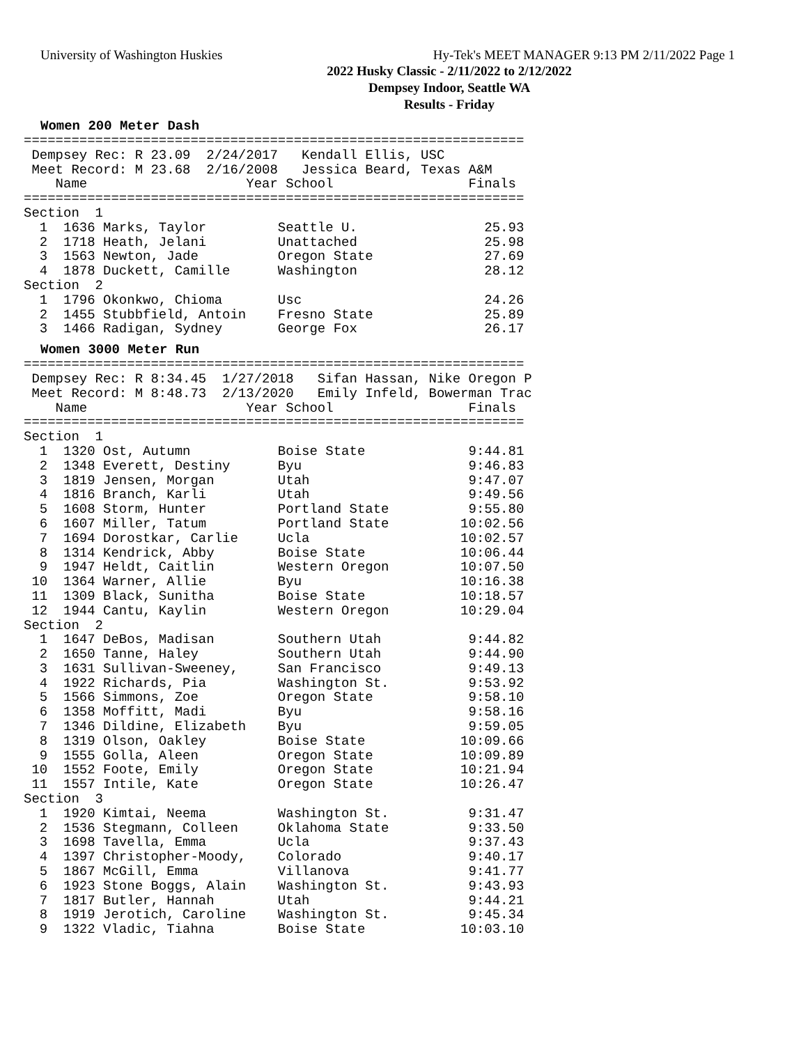University of Washington Huskies Hy-Tek's MEET MANAGER 9:13 PM 2/11/2022 Page 1
2022 Husky Classic - 2/11/2022 to 2/12/2022
Dempsey Indoor, Seattle WA
Results - Friday
Women 200 Meter Dash
===============================================================
 Dempsey Rec: R 23.09  2/24/2017   Kendall Ellis, USC
 Meet Record: M 23.68  2/16/2008   Jessica Beard, Texas A&M
    Name                    Year School                 Finals
===============================================================
Section  1
  1  1636 Marks, Taylor         Seattle U.                25.93
  2  1718 Heath, Jelani         Unattached                25.98
  3  1563 Newton, Jade          Oregon State              27.69
  4  1878 Duckett, Camille      Washington                28.12
Section  2
  1  1796 Okonkwo, Chioma       Usc                       24.26
  2  1455 Stubbfield, Antoin    Fresno State              25.89
  3  1466 Radigan, Sydney       George Fox                26.17
Women 3000 Meter Run
===============================================================
 Dempsey Rec: R 8:34.45  1/27/2018   Sifan Hassan, Nike Oregon P
 Meet Record: M 8:48.73  2/13/2020   Emily Infeld, Bowerman Trac
    Name                    Year School                 Finals
===============================================================
Section  1
  1  1320 Ost, Autumn           Boise State             9:44.81
  2  1348 Everett, Destiny      Byu                     9:46.83
  3  1819 Jensen, Morgan        Utah                    9:47.07
  4  1816 Branch, Karli         Utah                    9:49.56
  5  1608 Storm, Hunter         Portland State          9:55.80
  6  1607 Miller, Tatum         Portland State         10:02.56
  7  1694 Dorostkar, Carlie     Ucla                   10:02.57
  8  1314 Kendrick, Abby        Boise State            10:06.44
  9  1947 Heldt, Caitlin        Western Oregon         10:07.50
 10  1364 Warner, Allie         Byu                    10:16.38
 11  1309 Black, Sunitha        Boise State            10:18.57
 12  1944 Cantu, Kaylin         Western Oregon         10:29.04
Section  2
  1  1647 DeBos, Madisan        Southern Utah           9:44.82
  2  1650 Tanne, Haley          Southern Utah           9:44.90
  3  1631 Sullivan-Sweeney,     San Francisco           9:49.13
  4  1922 Richards, Pia         Washington St.          9:53.92
  5  1566 Simmons, Zoe          Oregon State            9:58.10
  6  1358 Moffitt, Madi         Byu                     9:58.16
  7  1346 Dildine, Elizabeth    Byu                     9:59.05
  8  1319 Olson, Oakley         Boise State            10:09.66
  9  1555 Golla, Aleen          Oregon State           10:09.89
 10  1552 Foote, Emily          Oregon State           10:21.94
 11  1557 Intile, Kate          Oregon State           10:26.47
Section  3
  1  1920 Kimtai, Neema         Washington St.          9:31.47
  2  1536 Stegmann, Colleen     Oklahoma State          9:33.50
  3  1698 Tavella, Emma         Ucla                    9:37.43
  4  1397 Christopher-Moody,    Colorado                9:40.17
  5  1867 McGill, Emma          Villanova               9:41.77
  6  1923 Stone Boggs, Alain    Washington St.          9:43.93
  7  1817 Butler, Hannah        Utah                    9:44.21
  8  1919 Jerotich, Caroline    Washington St.          9:45.34
  9  1322 Vladic, Tiahna        Boise State            10:03.10